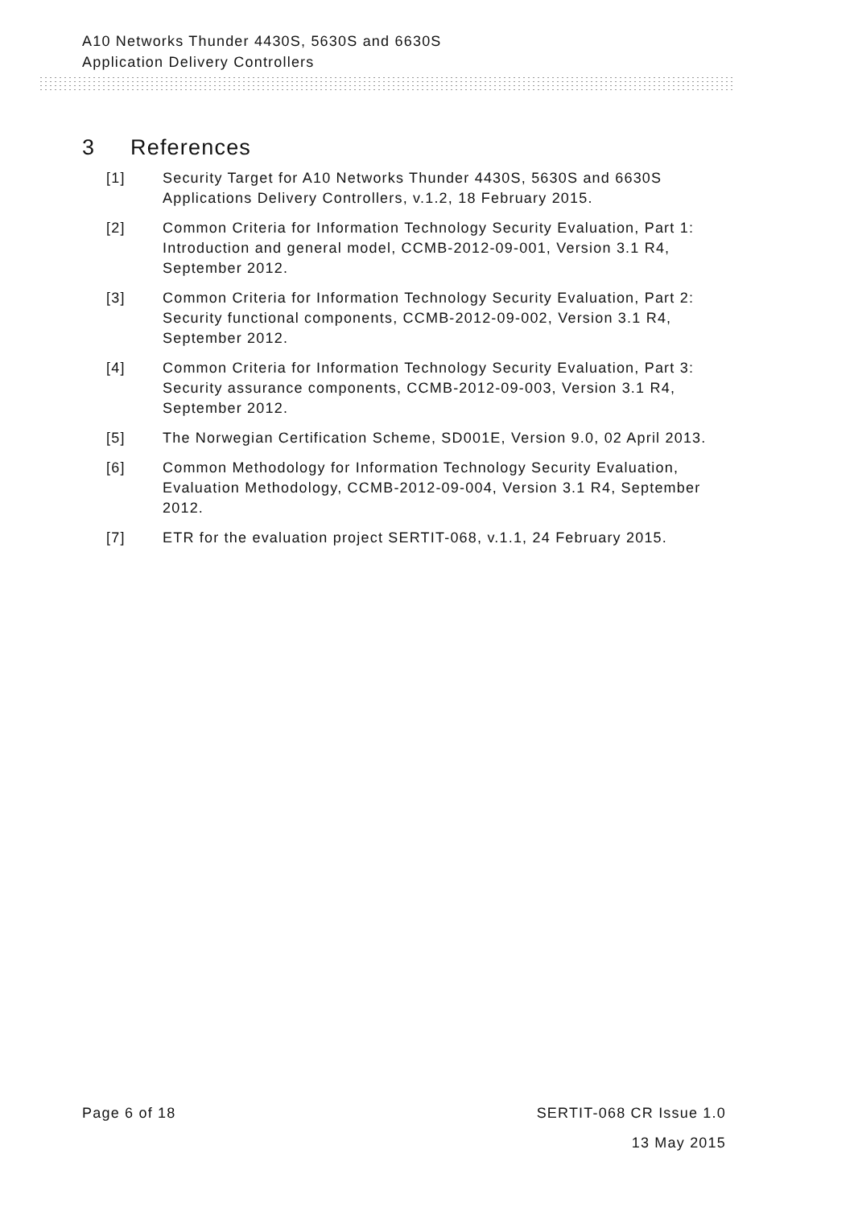A10 Networks Thunder 4430S, 5630S and 6630S
Application Delivery Controllers
3 References
[1] Security Target for A10 Networks Thunder 4430S, 5630S and 6630S Applications Delivery Controllers, v.1.2, 18 February 2015.
[2] Common Criteria for Information Technology Security Evaluation, Part 1: Introduction and general model, CCMB-2012-09-001, Version 3.1 R4, September 2012.
[3] Common Criteria for Information Technology Security Evaluation, Part 2: Security functional components, CCMB-2012-09-002, Version 3.1 R4, September 2012.
[4] Common Criteria for Information Technology Security Evaluation, Part 3: Security assurance components, CCMB-2012-09-003, Version 3.1 R4, September 2012.
[5] The Norwegian Certification Scheme, SD001E, Version 9.0, 02 April 2013.
[6] Common Methodology for Information Technology Security Evaluation, Evaluation Methodology, CCMB-2012-09-004, Version 3.1 R4, September 2012.
[7] ETR for the evaluation project SERTIT-068, v.1.1, 24 February 2015.
SERTIT-068 CR Issue 1.0
13 May 2015 Page 6 of 18